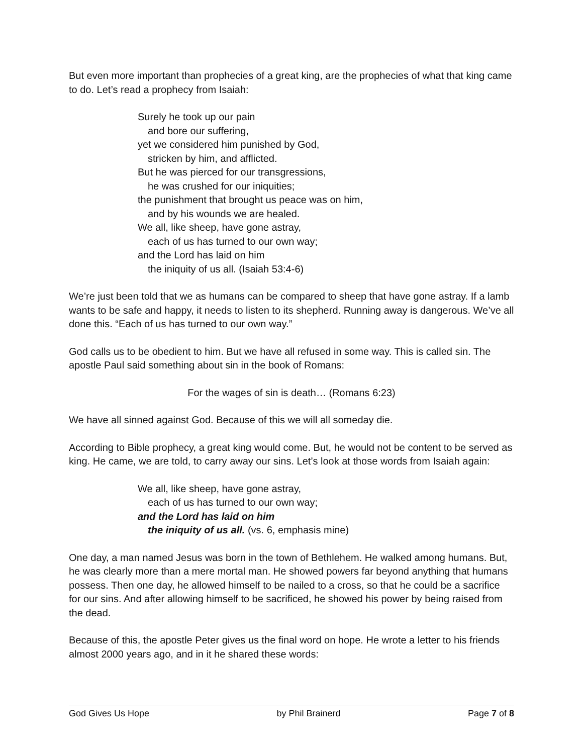But even more important than prophecies of a great king, are the prophecies of what that king came to do. Let’s read a prophecy from Isaiah:
Surely he took up our pain
and bore our suffering,
yet we considered him punished by God,
stricken by him, and afflicted.
But he was pierced for our transgressions,
he was crushed for our iniquities;
the punishment that brought us peace was on him,
and by his wounds we are healed.
We all, like sheep, have gone astray,
each of us has turned to our own way;
and the Lord has laid on him
the iniquity of us all. (Isaiah 53:4-6)
We’re just been told that we as humans can be compared to sheep that have gone astray. If a lamb wants to be safe and happy, it needs to listen to its shepherd. Running away is dangerous. We’ve all done this. “Each of us has turned to our own way.”
God calls us to be obedient to him. But we have all refused in some way. This is called sin. The apostle Paul said something about sin in the book of Romans:
For the wages of sin is death… (Romans 6:23)
We have all sinned against God. Because of this we will all someday die.
According to Bible prophecy, a great king would come. But, he would not be content to be served as king. He came, we are told, to carry away our sins. Let’s look at those words from Isaiah again:
We all, like sheep, have gone astray,
each of us has turned to our own way;
and the Lord has laid on him
the iniquity of us all. (vs. 6, emphasis mine)
One day, a man named Jesus was born in the town of Bethlehem. He walked among humans. But, he was clearly more than a mere mortal man. He showed powers far beyond anything that humans possess. Then one day, he allowed himself to be nailed to a cross, so that he could be a sacrifice for our sins. And after allowing himself to be sacrificed, he showed his power by being raised from the dead.
Because of this, the apostle Peter gives us the final word on hope. He wrote a letter to his friends almost 2000 years ago, and in it he shared these words:
God Gives Us Hope by Phil Brainerd Page 7 of 8